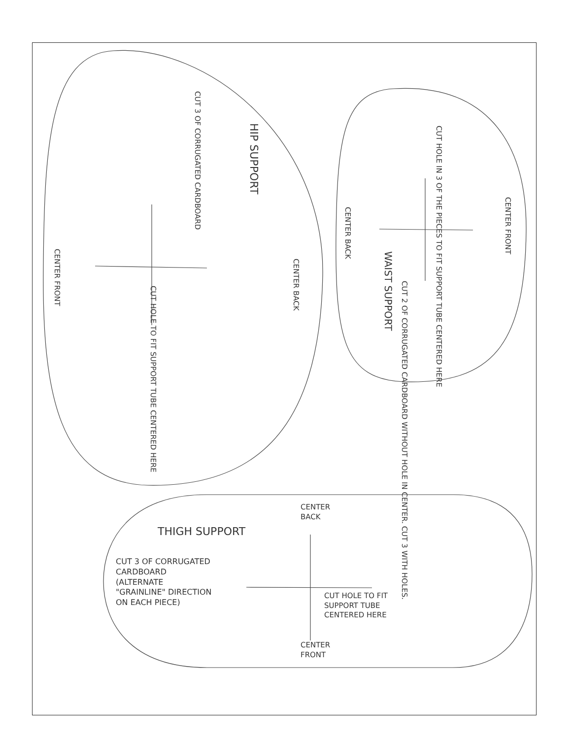HIP SUPPORT
CUT 3 OF CORRUGATED CARDBOARD
CENTER FRONT
CENTER BACK
CUT HOLE TO FIT SUPPORT TUBE CENTERED HERE
CUT HOLE IN 3 OF THE PIECES TO FIT SUPPORT TUBE CENTERED HERE
CENTER BACK
CENTER FRONT
WAIST SUPPORT
CUT 2 OF CORRUGATED CARDBOARD WITHOUT HOLE IN CENTER. CUT 3 WITH HOLES.
CENTER
BACK
THIGH SUPPORT
CUT 3 OF CORRUGATED
CARDBOARD
(ALTERNATE
"GRAINLINE" DIRECTION
ON EACH PIECE)
CUT HOLE TO FIT
SUPPORT TUBE
CENTERED HERE
CENTER
FRONT